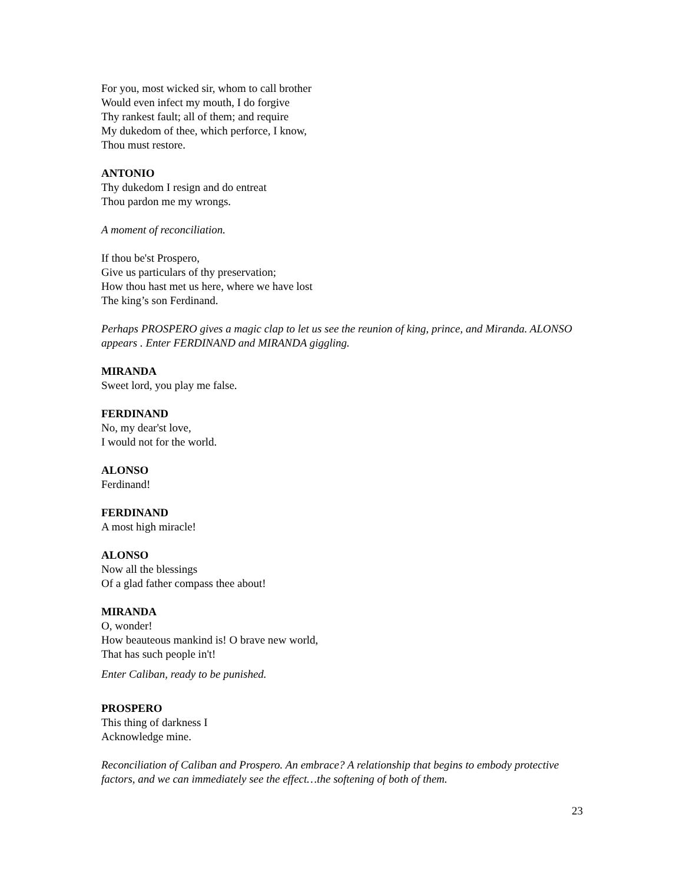For you, most wicked sir, whom to call brother
Would even infect my mouth, I do forgive
Thy rankest fault; all of them; and require
My dukedom of thee, which perforce, I know,
Thou must restore.
ANTONIO
Thy dukedom I resign and do entreat
Thou pardon me my wrongs.
A moment of reconciliation.
If thou be'st Prospero,
Give us particulars of thy preservation;
How thou hast met us here, where we have lost
The king’s son Ferdinand.
Perhaps PROSPERO gives a magic clap to let us see the reunion of king, prince, and Miranda. ALONSO appears . Enter FERDINAND and MIRANDA giggling.
MIRANDA
Sweet lord, you play me false.
FERDINAND
No, my dear'st love,
I would not for the world.
ALONSO
Ferdinand!
FERDINAND
A most high miracle!
ALONSO
Now all the blessings
Of a glad father compass thee about!
MIRANDA
O, wonder!
How beauteous mankind is! O brave new world,
That has such people in't!
Enter Caliban, ready to be punished.
PROSPERO
This thing of darkness I
Acknowledge mine.
Reconciliation of Caliban and Prospero. An embrace? A relationship that begins to embody protective factors, and we can immediately see the effect…the softening of both of them.
23